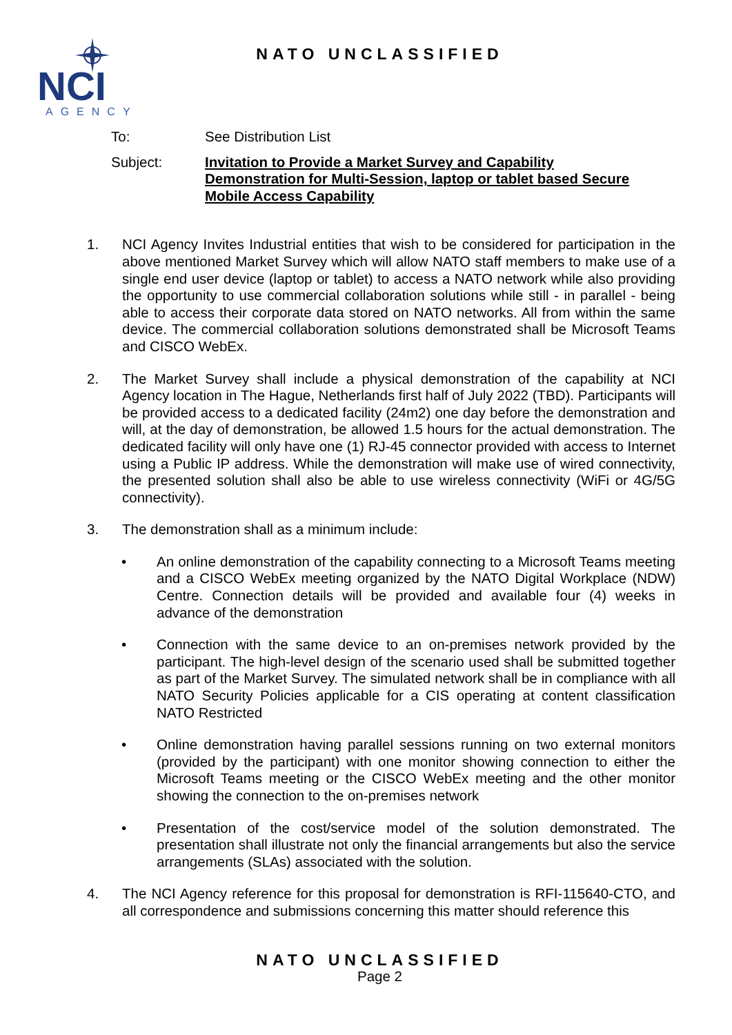NCI
AGENCY
NATO UNCLASSIFIED
To: See Distribution List
Subject: Invitation to Provide a Market Survey and Capability Demonstration for Multi-Session, laptop or tablet based Secure Mobile Access Capability
1. NCI Agency Invites Industrial entities that wish to be considered for participation in the above mentioned Market Survey which will allow NATO staff members to make use of a single end user device (laptop or tablet) to access a NATO network while also providing the opportunity to use commercial collaboration solutions while still - in parallel - being able to access their corporate data stored on NATO networks. All from within the same device. The commercial collaboration solutions demonstrated shall be Microsoft Teams and CISCO WebEx.
2. The Market Survey shall include a physical demonstration of the capability at NCI Agency location in The Hague, Netherlands first half of July 2022 (TBD). Participants will be provided access to a dedicated facility (24m2) one day before the demonstration and will, at the day of demonstration, be allowed 1.5 hours for the actual demonstration. The dedicated facility will only have one (1) RJ-45 connector provided with access to Internet using a Public IP address. While the demonstration will make use of wired connectivity, the presented solution shall also be able to use wireless connectivity (WiFi or 4G/5G connectivity).
3. The demonstration shall as a minimum include:
• An online demonstration of the capability connecting to a Microsoft Teams meeting and a CISCO WebEx meeting organized by the NATO Digital Workplace (NDW) Centre. Connection details will be provided and available four (4) weeks in advance of the demonstration
• Connection with the same device to an on-premises network provided by the participant. The high-level design of the scenario used shall be submitted together as part of the Market Survey. The simulated network shall be in compliance with all NATO Security Policies applicable for a CIS operating at content classification NATO Restricted
• Online demonstration having parallel sessions running on two external monitors (provided by the participant) with one monitor showing connection to either the Microsoft Teams meeting or the CISCO WebEx meeting and the other monitor showing the connection to the on-premises network
• Presentation of the cost/service model of the solution demonstrated. The presentation shall illustrate not only the financial arrangements but also the service arrangements (SLAs) associated with the solution.
4. The NCI Agency reference for this proposal for demonstration is RFI-115640-CTO, and all correspondence and submissions concerning this matter should reference this
NATO UNCLASSIFIED
Page 2